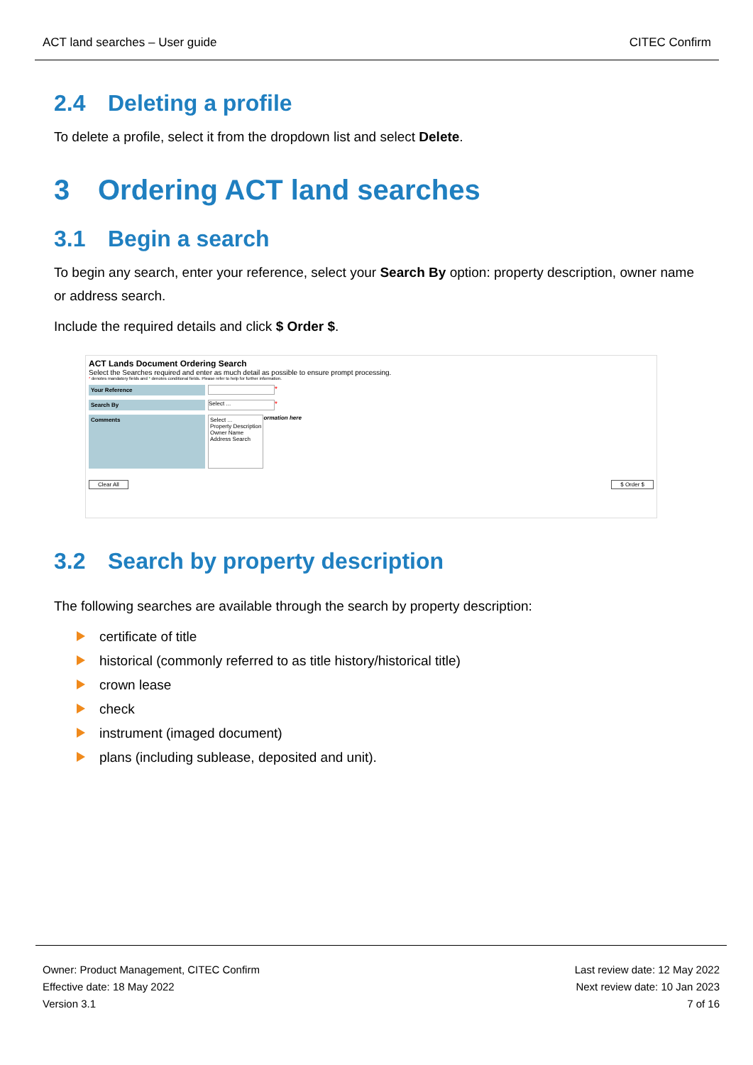ACT land searches – User guide CITEC Confirm
2.4 Deleting a profile
To delete a profile, select it from the dropdown list and select Delete.
3 Ordering ACT land searches
3.1 Begin a search
To begin any search, enter your reference, select your Search By option: property description, owner name or address search.
Include the required details and click $ Order $.
ACT Lands Document Ordering Search
Select the Searches required and enter as much detail as possible to ensure prompt processing.
* denotes mandatory fields and * denotes conditional fields. Please refer to help for further information.
Your Reference
*
Search By
Select ...
*
Comments
Select ...
Property Description
Owner Name
Address Search
ormation here
Clear All $ Order $
3.2 Search by property description
The following searches are available through the search by property description:
certificate of title
historical (commonly referred to as title history/historical title)
crown lease
check
instrument (imaged document)
plans (including sublease, deposited and unit).
Owner: Product Management, CITEC Confirm
Effective date: 18 May 2022
Version 3.1
Last review date: 12 May 2022
Next review date: 10 Jan 2023
7 of 16